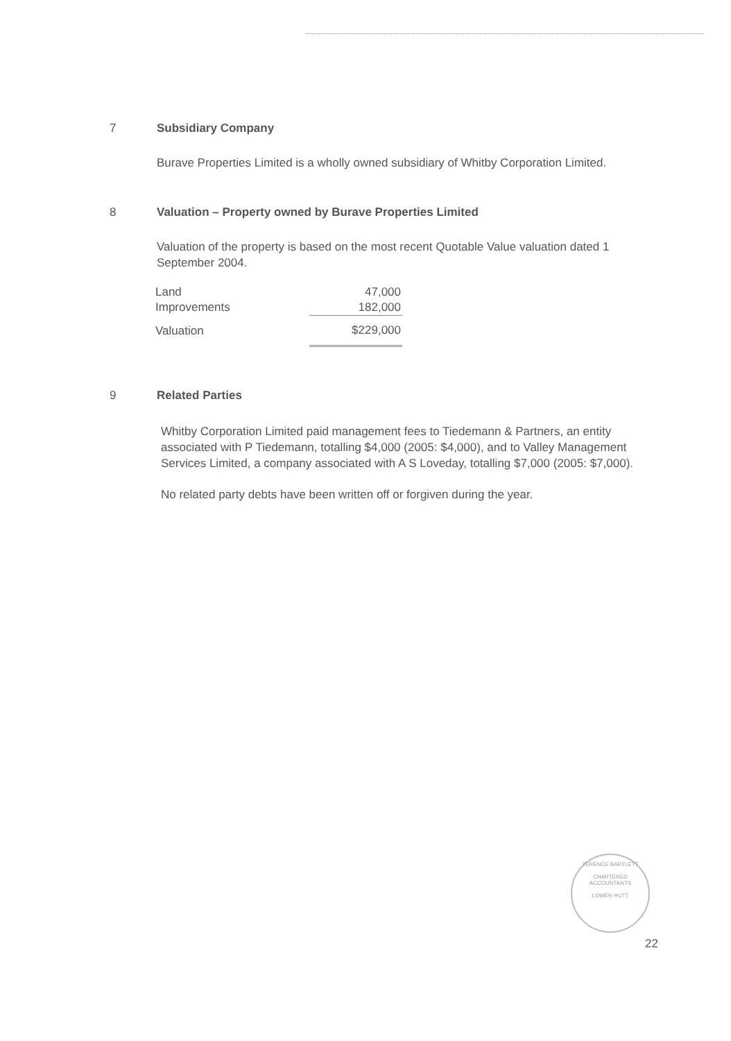7 Subsidiary Company
Burave Properties Limited is a wholly owned subsidiary of Whitby Corporation Limited.
8 Valuation – Property owned by Burave Properties Limited
Valuation of the property is based on the most recent Quotable Value valuation dated 1 September 2004.
| Land | 47,000 |
| Improvements | 182,000 |
| Valuation | $229,000 |
9 Related Parties
Whitby Corporation Limited paid management fees to Tiedemann & Partners, an entity associated with P Tiedemann, totalling $4,000 (2005: $4,000), and to Valley Management Services Limited, a company associated with A S Loveday, totalling $7,000 (2005: $7,000).
No related party debts have been written off or forgiven during the year.
TERENCE BARTLETT
CHARTERED
ACCOUNTANTS
LOWER HUTT
22